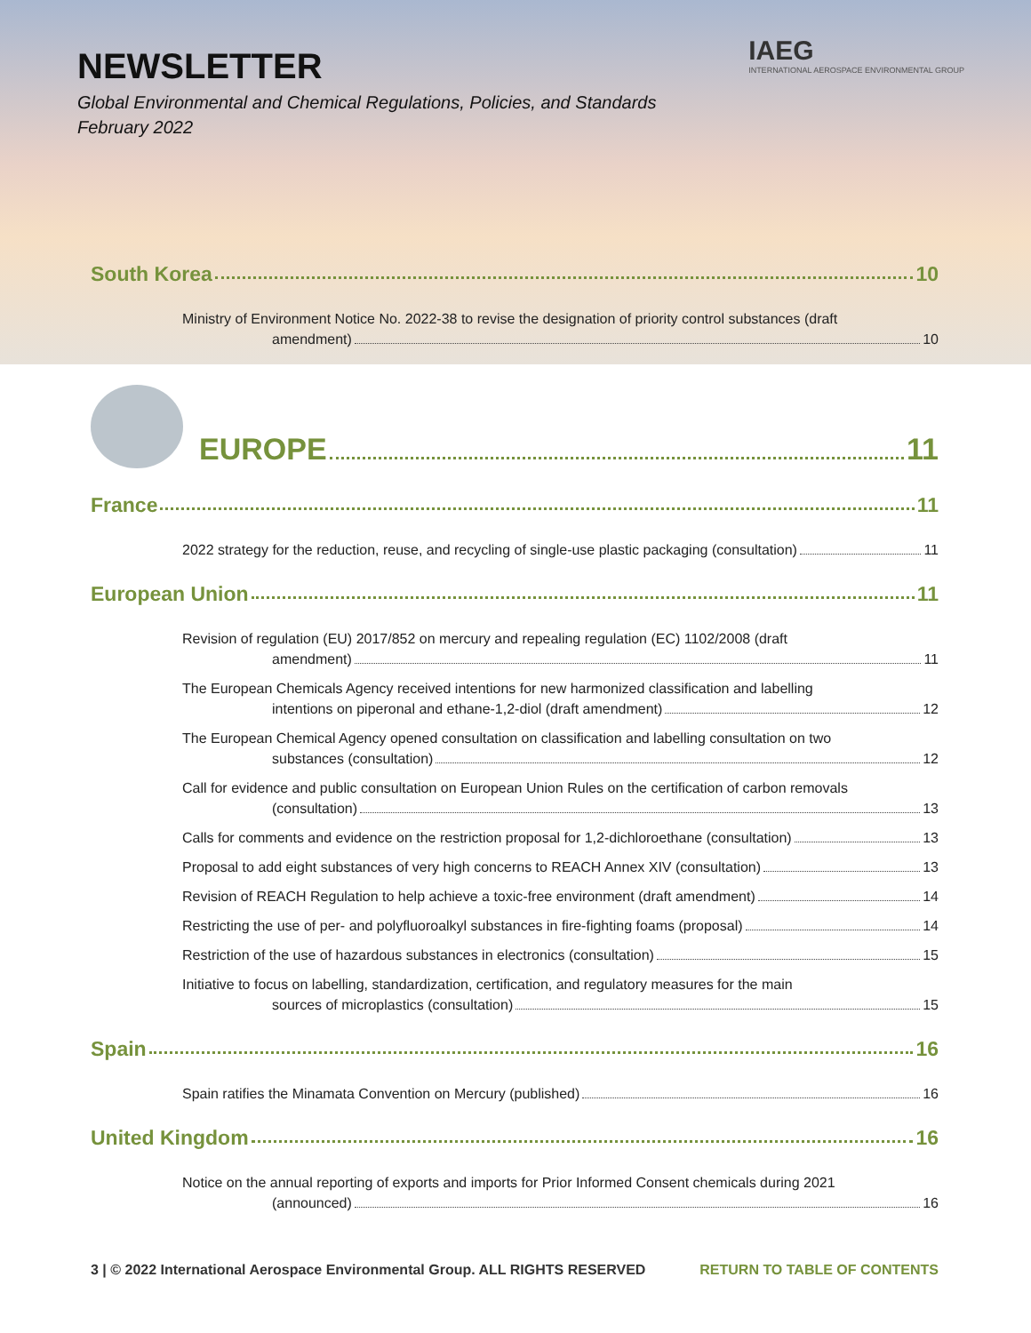NEWSLETTER
Global Environmental and Chemical Regulations, Policies, and Standards
February 2022
IAEG
INTERNATIONAL AEROSPACE ENVIRONMENTAL GROUP
South Korea 10
Ministry of Environment Notice No. 2022-38 to revise the designation of priority control substances (draft
amendment) 10
EUROPE 11
France 11
2022 strategy for the reduction, reuse, and recycling of single-use plastic packaging (consultation) 11
European Union 11
Revision of regulation (EU) 2017/852 on mercury and repealing regulation (EC) 1102/2008 (draft
amendment) 11
The European Chemicals Agency received intentions for new harmonized classification and labelling
intentions on piperonal and ethane-1,2-diol (draft amendment) 12
The European Chemical Agency opened consultation on classification and labelling consultation on two
substances (consultation) 12
Call for evidence and public consultation on European Union Rules on the certification of carbon removals
(consultation) 13
Calls for comments and evidence on the restriction proposal for 1,2-dichloroethane (consultation) 13
Proposal to add eight substances of very high concerns to REACH Annex XIV (consultation) 13
Revision of REACH Regulation to help achieve a toxic-free environment (draft amendment) 14
Restricting the use of per- and polyfluoroalkyl substances in fire-fighting foams (proposal) 14
Restriction of the use of hazardous substances in electronics (consultation) 15
Initiative to focus on labelling, standardization, certification, and regulatory measures for the main
sources of microplastics (consultation) 15
Spain 16
Spain ratifies the Minamata Convention on Mercury (published) 16
United Kingdom 16
Notice on the annual reporting of exports and imports for Prior Informed Consent chemicals during 2021
(announced) 16
3 | © 2022 International Aerospace Environmental Group. ALL RIGHTS RESERVED RETURN TO TABLE OF CONTENTS